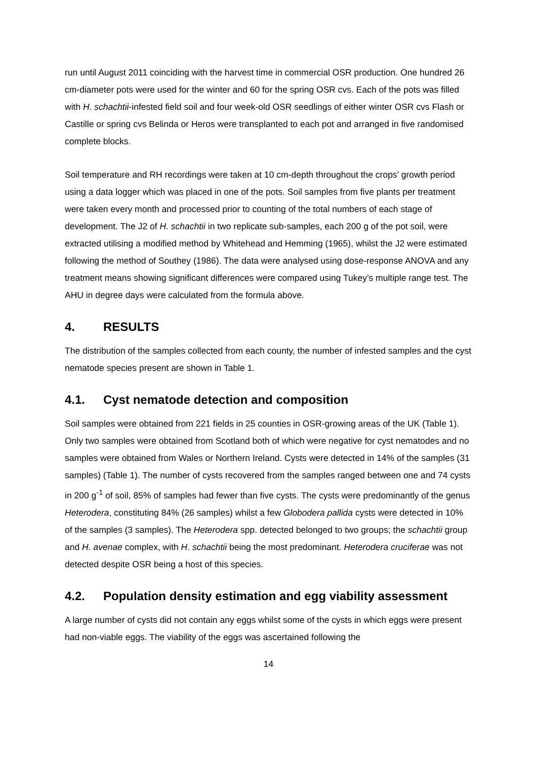run until August 2011 coinciding with the harvest time in commercial OSR production. One hundred 26 cm-diameter pots were used for the winter and 60 for the spring OSR cvs. Each of the pots was filled with H. schachtii-infested field soil and four week-old OSR seedlings of either winter OSR cvs Flash or Castille or spring cvs Belinda or Heros were transplanted to each pot and arranged in five randomised complete blocks.
Soil temperature and RH recordings were taken at 10 cm-depth throughout the crops’ growth period using a data logger which was placed in one of the pots. Soil samples from five plants per treatment were taken every month and processed prior to counting of the total numbers of each stage of development. The J2 of H. schachtii in two replicate sub-samples, each 200 g of the pot soil, were extracted utilising a modified method by Whitehead and Hemming (1965), whilst the J2 were estimated following the method of Southey (1986). The data were analysed using dose-response ANOVA and any treatment means showing significant differences were compared using Tukey’s multiple range test. The AHU in degree days were calculated from the formula above.
4. RESULTS
The distribution of the samples collected from each county, the number of infested samples and the cyst nematode species present are shown in Table 1.
4.1. Cyst nematode detection and composition
Soil samples were obtained from 221 fields in 25 counties in OSR-growing areas of the UK (Table 1). Only two samples were obtained from Scotland both of which were negative for cyst nematodes and no samples were obtained from Wales or Northern Ireland. Cysts were detected in 14% of the samples (31 samples) (Table 1). The number of cysts recovered from the samples ranged between one and 74 cysts in 200 g<sup>-1</sup> of soil, 85% of samples had fewer than five cysts. The cysts were predominantly of the genus Heterodera, constituting 84% (26 samples) whilst a few Globodera pallida cysts were detected in 10% of the samples (3 samples). The Heterodera spp. detected belonged to two groups; the schachtii group and H. avenae complex, with H. schachtii being the most predominant. Heterodera cruciferae was not detected despite OSR being a host of this species.
4.2. Population density estimation and egg viability assessment
A large number of cysts did not contain any eggs whilst some of the cysts in which eggs were present had non-viable eggs. The viability of the eggs was ascertained following the
14